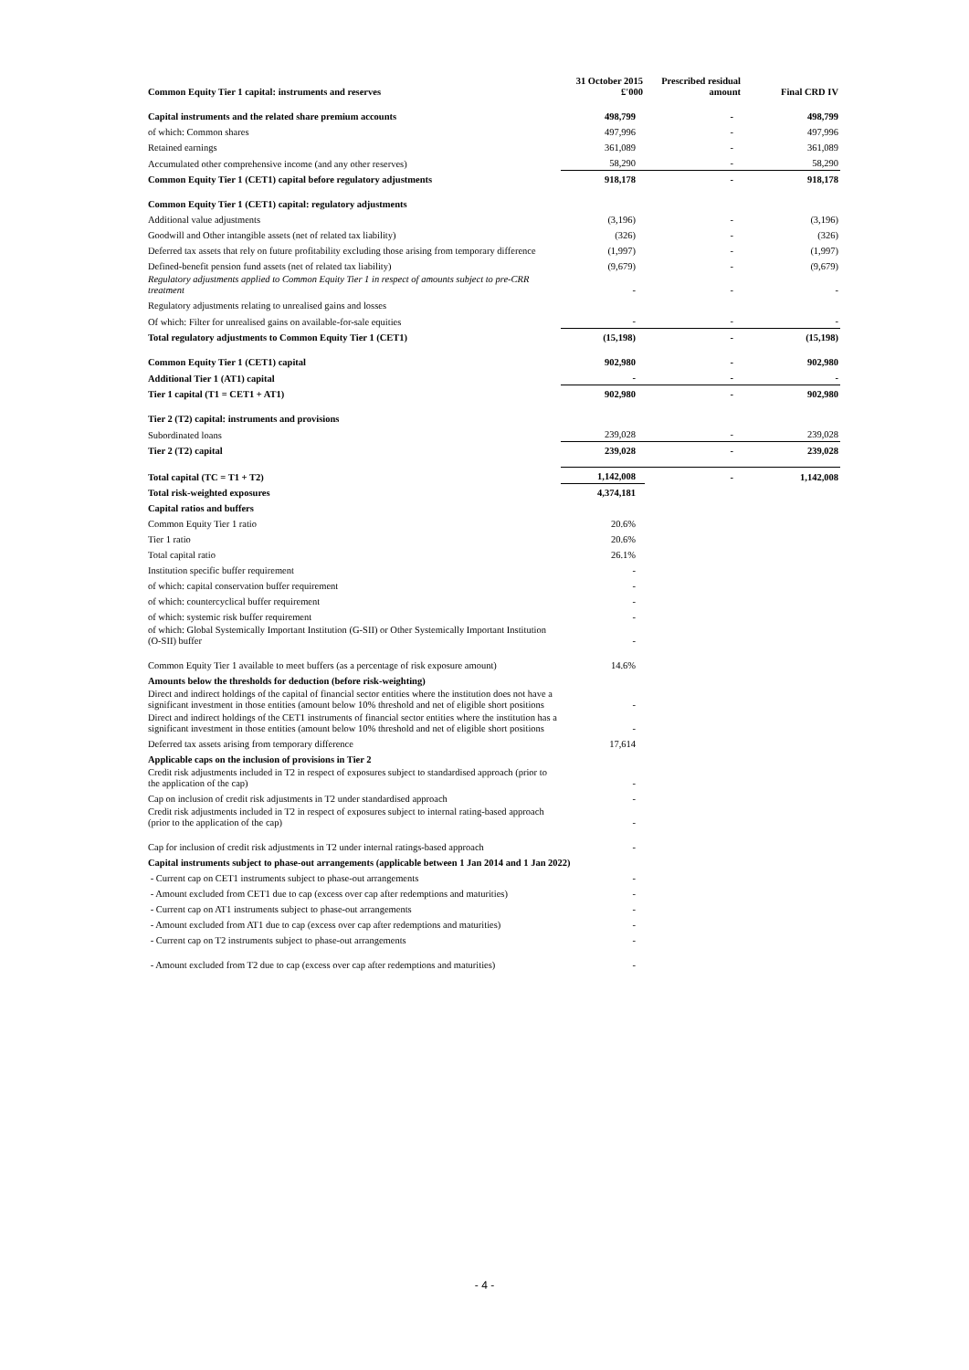| Common Equity Tier 1 capital: instruments and reserves | 31 October 2015 £'000 | Prescribed residual amount | Final CRD IV |
| --- | --- | --- | --- |
| Capital instruments and the related share premium accounts | 498,799 | - | 498,799 |
| of which: Common shares | 497,996 | - | 497,996 |
| Retained earnings | 361,089 | - | 361,089 |
| Accumulated other comprehensive income (and any other reserves) | 58,290 | - | 58,290 |
| Common Equity Tier 1 (CET1) capital before regulatory adjustments | 918,178 | - | 918,178 |
| Common Equity Tier 1 (CET1) capital: regulatory adjustments | | | |
| Additional value adjustments | (3,196) | - | (3,196) |
| Goodwill and Other intangible assets (net of related tax liability) | (326) | - | (326) |
| Deferred tax assets that rely on future profitability excluding those arising from temporary difference | (1,997) | - | (1,997) |
| Defined-benefit pension fund assets (net of related tax liability) | (9,679) | - | (9,679) |
| Regulatory adjustments applied to Common Equity Tier 1 in respect of amounts subject to pre-CRR treatment | - | - | - |
| Regulatory adjustments relating to unrealised gains and losses | | | |
| Of which: Filter for unrealised gains on available-for-sale equities | - | - | - |
| Total regulatory adjustments to Common Equity Tier 1 (CET1) | (15,198) | - | (15,198) |
| Common Equity Tier 1 (CET1) capital | 902,980 | - | 902,980 |
| Additional Tier 1 (AT1) capital | - | - | - |
| Tier 1 capital (T1 = CET1 + AT1) | 902,980 | - | 902,980 |
| Tier 2 (T2) capital: instruments and provisions | | | |
| Subordinated loans | 239,028 | - | 239,028 |
| Tier 2 (T2) capital | 239,028 | - | 239,028 |
| Total capital (TC = T1 + T2) | 1,142,008 | - | 1,142,008 |
| Total risk-weighted exposures | 4,374,181 | | |
| Capital ratios and buffers | | | |
| Common Equity Tier 1 ratio | 20.6% | | |
| Tier 1 ratio | 20.6% | | |
| Total capital ratio | 26.1% | | |
| Institution specific buffer requirement | - | | |
| of which: capital conservation buffer requirement | - | | |
| of which: countercyclical buffer requirement | - | | |
| of which: systemic risk buffer requirement | - | | |
| of which: Global Systemically Important Institution (G-SII) or Other Systemically Important Institution (O-SII) buffer | - | | |
| Common Equity Tier 1 available to meet buffers (as a percentage of risk exposure amount) | 14.6% | | |
| Amounts below the thresholds for deduction (before risk-weighting) | | | |
| Direct and indirect holdings of the capital of financial sector entities where the institution does not have a significant investment in those entities (amount below 10% threshold and net of eligible short positions | - | | |
| Direct and indirect holdings of the CET1 instruments of financial sector entities where the institution has a significant investment in those entities (amount below 10% threshold and net of eligible short positions | - | | |
| Deferred tax assets arising from temporary difference | 17,614 | | |
| Applicable caps on the inclusion of provisions in Tier 2 | | | |
| Credit risk adjustments included in T2 in respect of exposures subject to standardised approach (prior to the application of the cap) | - | | |
| Cap on inclusion of credit risk adjustments in T2 under standardised approach | - | | |
| Credit risk adjustments included in T2 in respect of exposures subject to internal rating-based approach (prior to the application of the cap) | - | | |
| Cap for inclusion of credit risk adjustments in T2 under internal ratings-based approach | - | | |
| Capital instruments subject to phase-out arrangements (applicable between 1 Jan 2014 and 1 Jan 2022) | | | |
| - Current cap on CET1 instruments subject to phase-out arrangements | - | | |
| - Amount excluded from CET1 due to cap (excess over cap after redemptions and maturities) | - | | |
| - Current cap on AT1 instruments subject to phase-out arrangements | - | | |
| - Amount excluded from AT1 due to cap (excess over cap after redemptions and maturities) | - | | |
| - Current cap on T2 instruments subject to phase-out arrangements | - | | |
| - Amount excluded from T2 due to cap (excess over cap after redemptions and maturities) | - | | |
- 4 -